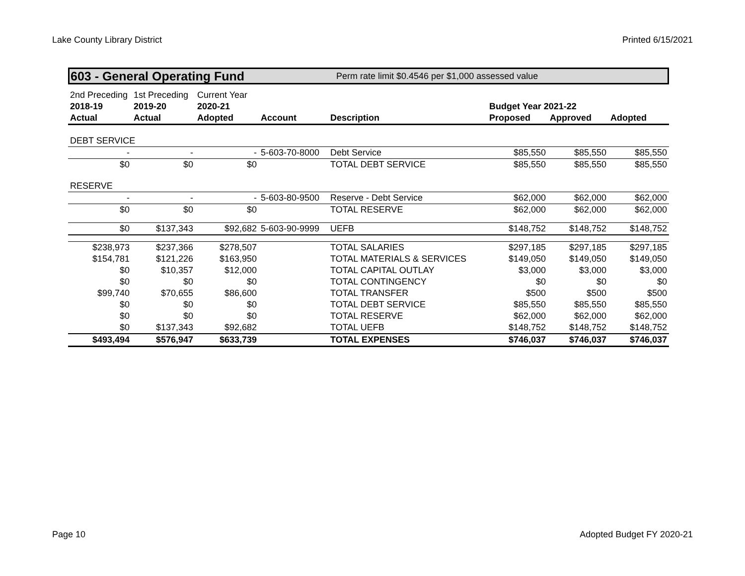Lake County Library District Printed 6/15/2021
603 - General Operating Fund Perm rate limit $0.4546 per $1,000 assessed value
| 2nd Preceding | 1st Preceding | Current Year | | | | | |
| 2018-19 | 2019-20 | 2020-21 | | | Budget Year 2021-22 | | |
| Actual | Actual | Adopted | Account | Description | Proposed | Approved | Adopted |
| DEBT SERVICE | | | | | | | |
| - | - | - | 5-603-70-8000 | Debt Service | $85,550 | $85,550 | $85,550 |
| $0 | $0 | $0 | | TOTAL DEBT SERVICE | $85,550 | $85,550 | $85,550 |
| RESERVE | | | | | | | |
| - | - | - | 5-603-80-9500 | Reserve - Debt Service | $62,000 | $62,000 | $62,000 |
| $0 | $0 | $0 | | TOTAL RESERVE | $62,000 | $62,000 | $62,000 |
| $0 | $137,343 | $92,682 | 5-603-90-9999 | UEFB | $148,752 | $148,752 | $148,752 |
| $238,973 | $237,366 | $278,507 | | TOTAL SALARIES | $297,185 | $297,185 | $297,185 |
| $154,781 | $121,226 | $163,950 | | TOTAL MATERIALS & SERVICES | $149,050 | $149,050 | $149,050 |
| $0 | $10,357 | $12,000 | | TOTAL CAPITAL OUTLAY | $3,000 | $3,000 | $3,000 |
| $0 | $0 | $0 | | TOTAL CONTINGENCY | $0 | $0 | $0 |
| $99,740 | $70,655 | $86,600 | | TOTAL TRANSFER | $500 | $500 | $500 |
| $0 | $0 | $0 | | TOTAL DEBT SERVICE | $85,550 | $85,550 | $85,550 |
| $0 | $0 | $0 | | TOTAL RESERVE | $62,000 | $62,000 | $62,000 |
| $0 | $137,343 | $92,682 | | TOTAL UEFB | $148,752 | $148,752 | $148,752 |
| $493,494 | $576,947 | $633,739 | | TOTAL EXPENSES | $746,037 | $746,037 | $746,037 |
Page 10 Adopted Budget FY 2020-21